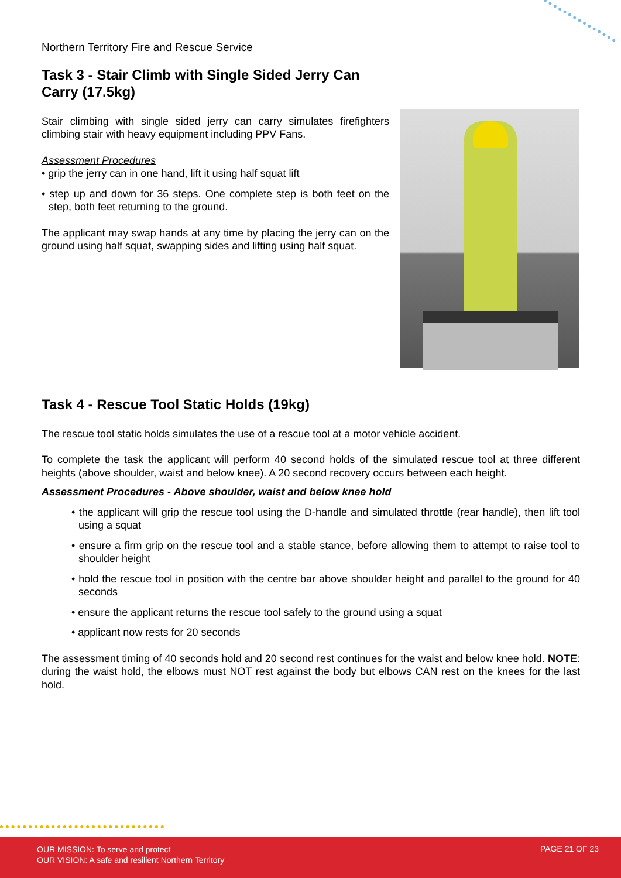Northern Territory Fire and Rescue Service
Task 3 - Stair Climb with Single Sided Jerry Can Carry (17.5kg)
Stair climbing with single sided jerry can carry simulates firefighters climbing stair with heavy equipment including PPV Fans.
Assessment Procedures
• grip the jerry can in one hand, lift it using half squat lift
• step up and down for 36 steps. One complete step is both feet on the step, both feet returning to the ground.
The applicant may swap hands at any time by placing the jerry can on the ground using half squat, swapping sides and lifting using half squat.
Task 4 - Rescue Tool Static Holds (19kg)
The rescue tool static holds simulates the use of a rescue tool at a motor vehicle accident.
To complete the task the applicant will perform 40 second holds of the simulated rescue tool at three different heights (above shoulder, waist and below knee). A 20 second recovery occurs between each height.
Assessment Procedures - Above shoulder, waist and below knee hold
• the applicant will grip the rescue tool using the D-handle and simulated throttle (rear handle), then lift tool using a squat
• ensure a firm grip on the rescue tool and a stable stance, before allowing them to attempt to raise tool to shoulder height
• hold the rescue tool in position with the centre bar above shoulder height and parallel to the ground for 40 seconds
• ensure the applicant returns the rescue tool safely to the ground using a squat
• applicant now rests for 20 seconds
The assessment timing of 40 seconds hold and 20 second rest continues for the waist and below knee hold. NOTE: during the waist hold, the elbows must NOT rest against the body but elbows CAN rest on the knees for the last hold.
OUR MISSION: To serve and protect
OUR VISION: A safe and resilient Northern Territory
PAGE 21 OF 23